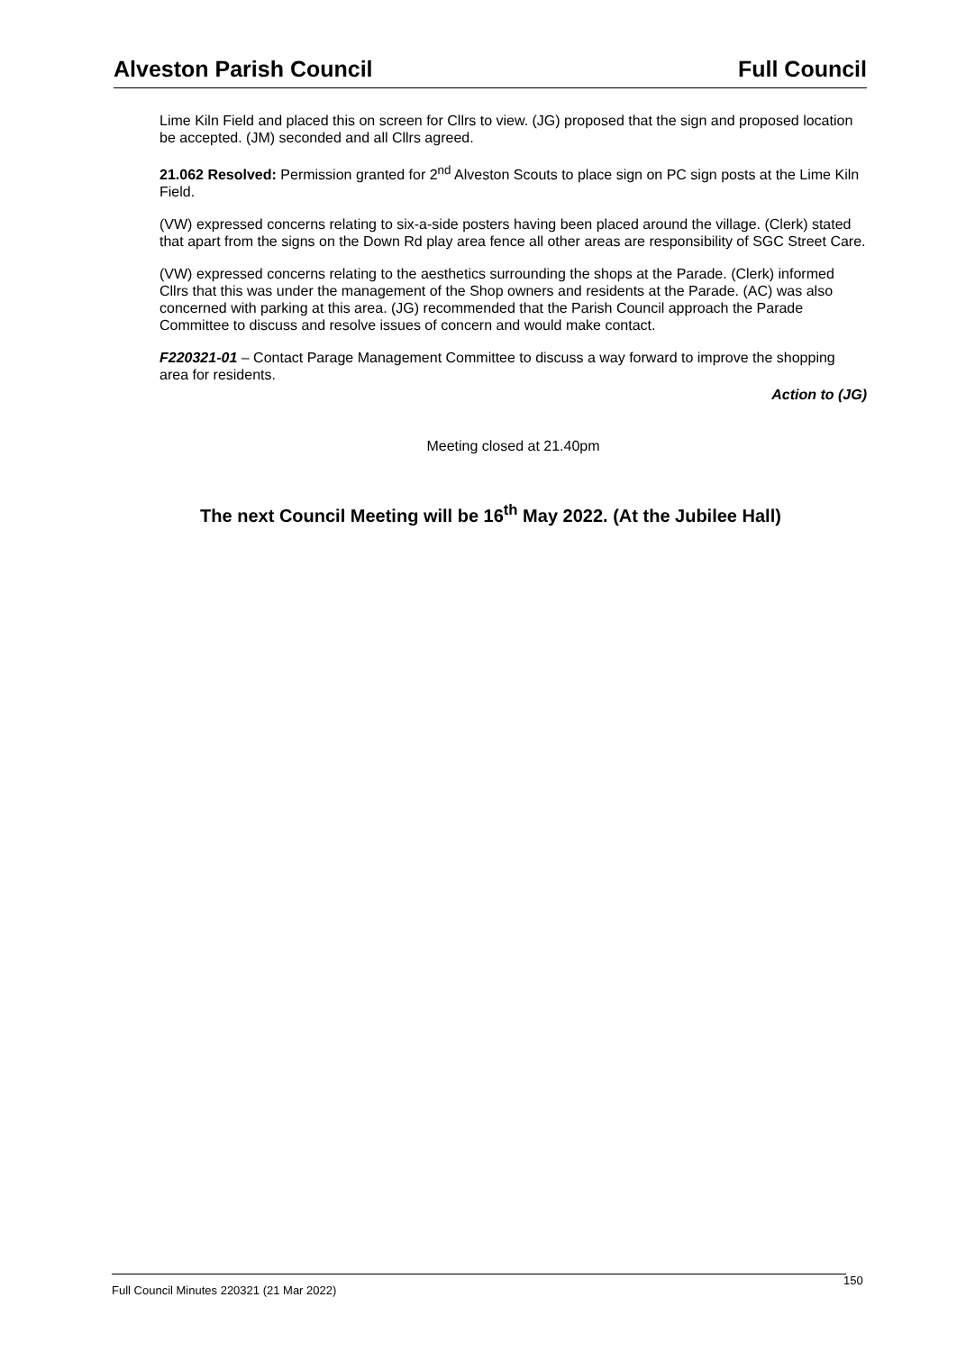Alveston Parish Council Full Council
Lime Kiln Field and placed this on screen for Cllrs to view. (JG) proposed that the sign and proposed location be accepted. (JM) seconded and all Cllrs agreed.
21.062 Resolved: Permission granted for 2<sup>nd</sup> Alveston Scouts to place sign on PC sign posts at the Lime Kiln Field.
(VW) expressed concerns relating to six-a-side posters having been placed around the village. (Clerk) stated that apart from the signs on the Down Rd play area fence all other areas are responsibility of SGC Street Care.
(VW) expressed concerns relating to the aesthetics surrounding the shops at the Parade. (Clerk) informed Cllrs that this was under the management of the Shop owners and residents at the Parade. (AC) was also concerned with parking at this area. (JG) recommended that the Parish Council approach the Parade Committee to discuss and resolve issues of concern and would make contact.
F220321-01 – Contact Parage Management Committee to discuss a way forward to improve the shopping area for residents.
Action to (JG)
Meeting closed at 21.40pm
The next Council Meeting will be 16<sup>th</sup> May 2022. (At the Jubilee Hall)
Full Council Minutes 220321 (21 Mar 2022) 150